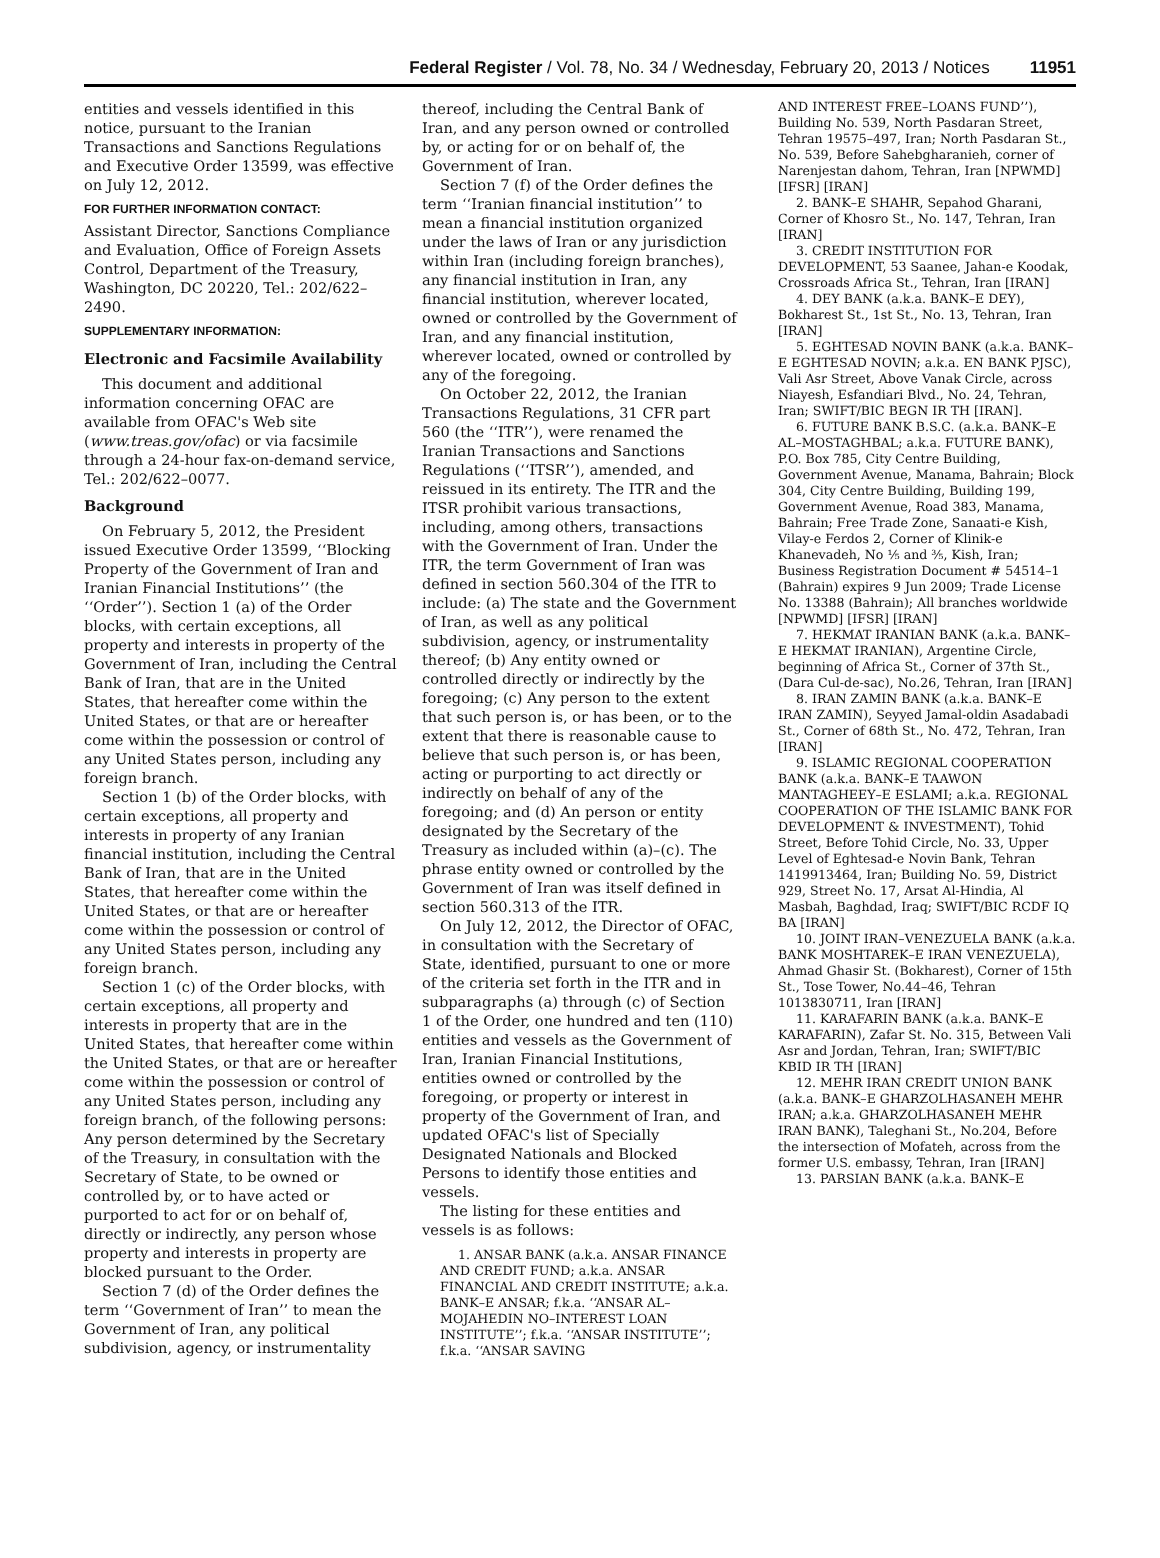Federal Register / Vol. 78, No. 34 / Wednesday, February 20, 2013 / Notices 11951
entities and vessels identified in this notice, pursuant to the Iranian Transactions and Sanctions Regulations and Executive Order 13599, was effective on July 12, 2012.
FOR FURTHER INFORMATION CONTACT:
Assistant Director, Sanctions Compliance and Evaluation, Office of Foreign Assets Control, Department of the Treasury, Washington, DC 20220, Tel.: 202/622–2490.
SUPPLEMENTARY INFORMATION:
Electronic and Facsimile Availability
This document and additional information concerning OFAC are available from OFAC's Web site (www.treas.gov/ofac) or via facsimile through a 24-hour fax-on-demand service, Tel.: 202/622–0077.
Background
On February 5, 2012, the President issued Executive Order 13599, ‘‘Blocking Property of the Government of Iran and Iranian Financial Institutions’’ (the ‘‘Order’’). Section 1 (a) of the Order blocks, with certain exceptions, all property and interests in property of the Government of Iran, including the Central Bank of Iran, that are in the United States, that hereafter come within the United States, or that are or hereafter come within the possession or control of any United States person, including any foreign branch.
Section 1 (b) of the Order blocks, with certain exceptions, all property and interests in property of any Iranian financial institution, including the Central Bank of Iran, that are in the United States, that hereafter come within the United States, or that are or hereafter come within the possession or control of any United States person, including any foreign branch.
Section 1 (c) of the Order blocks, with certain exceptions, all property and interests in property that are in the United States, that hereafter come within the United States, or that are or hereafter come within the possession or control of any United States person, including any foreign branch, of the following persons: Any person determined by the Secretary of the Treasury, in consultation with the Secretary of State, to be owned or controlled by, or to have acted or purported to act for or on behalf of, directly or indirectly, any person whose property and interests in property are blocked pursuant to the Order.
Section 7 (d) of the Order defines the term ‘‘Government of Iran’’ to mean the Government of Iran, any political subdivision, agency, or instrumentality
thereof, including the Central Bank of Iran, and any person owned or controlled by, or acting for or on behalf of, the Government of Iran.
Section 7 (f) of the Order defines the term ‘‘Iranian financial institution’’ to mean a financial institution organized under the laws of Iran or any jurisdiction within Iran (including foreign branches), any financial institution in Iran, any financial institution, wherever located, owned or controlled by the Government of Iran, and any financial institution, wherever located, owned or controlled by any of the foregoing.
On October 22, 2012, the Iranian Transactions Regulations, 31 CFR part 560 (the ‘‘ITR’’), were renamed the Iranian Transactions and Sanctions Regulations (‘‘ITSR’’), amended, and reissued in its entirety. The ITR and the ITSR prohibit various transactions, including, among others, transactions with the Government of Iran. Under the ITR, the term Government of Iran was defined in section 560.304 of the ITR to include: (a) The state and the Government of Iran, as well as any political subdivision, agency, or instrumentality thereof; (b) Any entity owned or controlled directly or indirectly by the foregoing; (c) Any person to the extent that such person is, or has been, or to the extent that there is reasonable cause to believe that such person is, or has been, acting or purporting to act directly or indirectly on behalf of any of the foregoing; and (d) An person or entity designated by the Secretary of the Treasury as included within (a)–(c). The phrase entity owned or controlled by the Government of Iran was itself defined in section 560.313 of the ITR.
On July 12, 2012, the Director of OFAC, in consultation with the Secretary of State, identified, pursuant to one or more of the criteria set forth in the ITR and in subparagraphs (a) through (c) of Section 1 of the Order, one hundred and ten (110) entities and vessels as the Government of Iran, Iranian Financial Institutions, entities owned or controlled by the foregoing, or property or interest in property of the Government of Iran, and updated OFAC's list of Specially Designated Nationals and Blocked Persons to identify those entities and vessels.
The listing for these entities and vessels is as follows:
1. ANSAR BANK (a.k.a. ANSAR FINANCE AND CREDIT FUND; a.k.a. ANSAR FINANCIAL AND CREDIT INSTITUTE; a.k.a. BANK–E ANSAR; f.k.a. ‘‘ANSAR AL–MOJAHEDIN NO–INTEREST LOAN INSTITUTE’’; f.k.a. ‘‘ANSAR INSTITUTE’’; f.k.a. ‘‘ANSAR SAVING
AND INTEREST FREE–LOANS FUND’’), Building No. 539, North Pasdaran Street, Tehran 19575–497, Iran; North Pasdaran St., No. 539, Before Sahebgharanieh, corner of Narenjestan dahom, Tehran, Iran [NPWMD] [IFSR] [IRAN]
2. BANK–E SHAHR, Sepahod Gharani, Corner of Khosro St., No. 147, Tehran, Iran [IRAN]
3. CREDIT INSTITUTION FOR DEVELOPMENT, 53 Saanee, Jahan-e Koodak, Crossroads Africa St., Tehran, Iran [IRAN]
4. DEY BANK (a.k.a. BANK–E DEY), Bokharest St., 1st St., No. 13, Tehran, Iran [IRAN]
5. EGHTESAD NOVIN BANK (a.k.a. BANK–E EGHTESAD NOVIN; a.k.a. EN BANK PJSC), Vali Asr Street, Above Vanak Circle, across Niayesh, Esfandiari Blvd., No. 24, Tehran, Iran; SWIFT/BIC BEGN IR TH [IRAN].
6. FUTURE BANK B.S.C. (a.k.a. BANK–E AL–MOSTAGHBAL; a.k.a. FUTURE BANK), P.O. Box 785, City Centre Building, Government Avenue, Manama, Bahrain; Block 304, City Centre Building, Building 199, Government Avenue, Road 383, Manama, Bahrain; Free Trade Zone, Sanaati-e Kish, Vilay-e Ferdos 2, Corner of Klinik-e Khanevadeh, No ⅕ and ⅗, Kish, Iran; Business Registration Document # 54514–1 (Bahrain) expires 9 Jun 2009; Trade License No. 13388 (Bahrain); All branches worldwide [NPWMD] [IFSR] [IRAN]
7. HEKMAT IRANIAN BANK (a.k.a. BANK–E HEKMAT IRANIAN), Argentine Circle, beginning of Africa St., Corner of 37th St., (Dara Cul-de-sac), No.26, Tehran, Iran [IRAN]
8. IRAN ZAMIN BANK (a.k.a. BANK–E IRAN ZAMIN), Seyyed Jamal-oldin Asadabadi St., Corner of 68th St., No. 472, Tehran, Iran [IRAN]
9. ISLAMIC REGIONAL COOPERATION BANK (a.k.a. BANK–E TAAWON MANTAGHEEY–E ESLAMI; a.k.a. REGIONAL COOPERATION OF THE ISLAMIC BANK FOR DEVELOPMENT & INVESTMENT), Tohid Street, Before Tohid Circle, No. 33, Upper Level of Eghtesad-e Novin Bank, Tehran 1419913464, Iran; Building No. 59, District 929, Street No. 17, Arsat Al-Hindia, Al Masbah, Baghdad, Iraq; SWIFT/BIC RCDF IQ BA [IRAN]
10. JOINT IRAN–VENEZUELA BANK (a.k.a. BANK MOSHTAREK–E IRAN VENEZUELA), Ahmad Ghasir St. (Bokharest), Corner of 15th St., Tose Tower, No.44–46, Tehran 1013830711, Iran [IRAN]
11. KARAFARIN BANK (a.k.a. BANK–E KARAFARIN), Zafar St. No. 315, Between Vali Asr and Jordan, Tehran, Iran; SWIFT/BIC KBID IR TH [IRAN]
12. MEHR IRAN CREDIT UNION BANK (a.k.a. BANK–E GHARZOLHASANEH MEHR IRAN; a.k.a. GHARZOLHASANEH MEHR IRAN BANK), Taleghani St., No.204, Before the intersection of Mofateh, across from the former U.S. embassy, Tehran, Iran [IRAN]
13. PARSIAN BANK (a.k.a. BANK–E